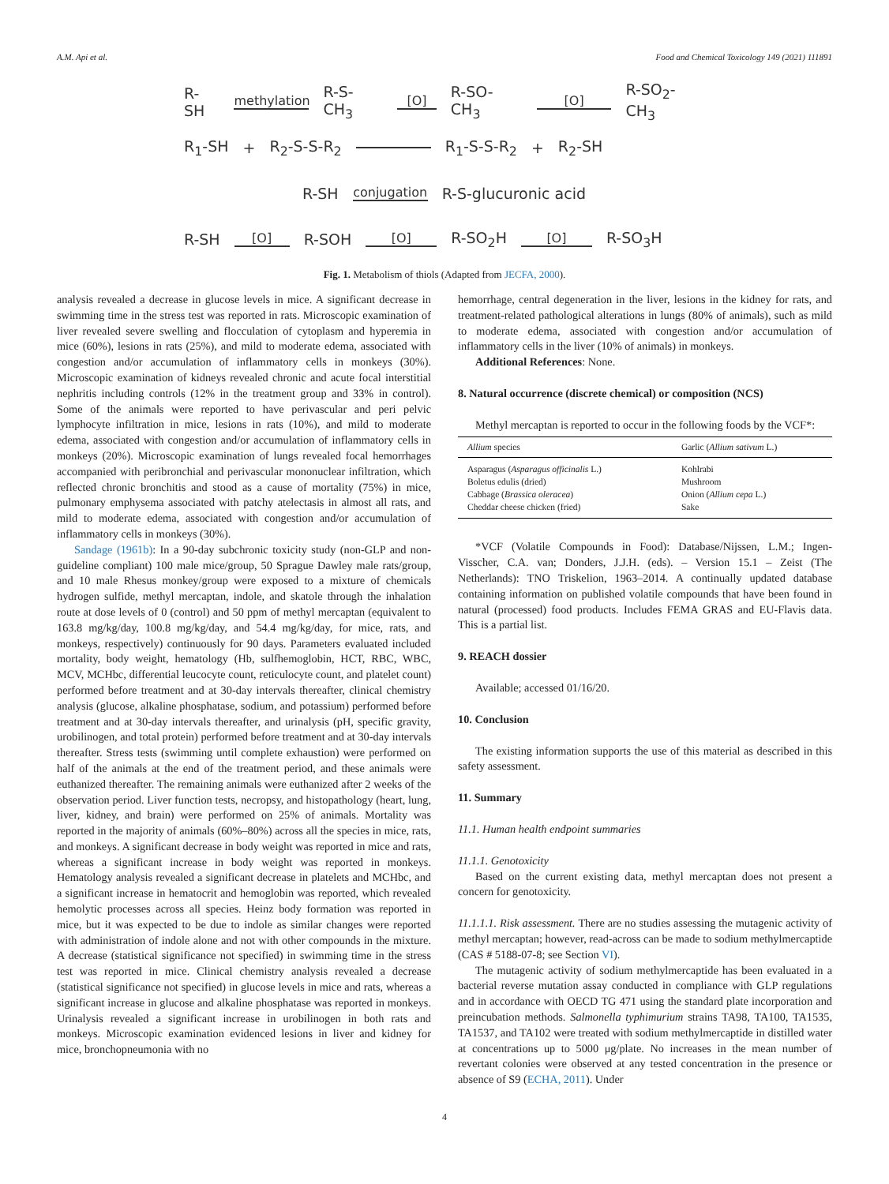A.M. Api et al. Food and Chemical Toxicology 149 (2021) 111891
R-SH methylation R-S-CH<sub>3</sub> [O] R-SO-CH<sub>3</sub> [O] R-SO<sub>2</sub>-CH<sub>3</sub>
R<sub>1</sub>-SH + R<sub>2</sub>-S-S-R<sub>2</sub> R<sub>1</sub>-S-S-R<sub>2</sub> + R<sub>2</sub>-SH
R-SH conjugation R-S-glucuronic acid
R-SH [O] R-SOH [O] R-SO<sub>2</sub>H [O] R-SO<sub>3</sub>H
Fig. 1. Metabolism of thiols (Adapted from JECFA, 2000).
analysis revealed a decrease in glucose levels in mice. A significant decrease in swimming time in the stress test was reported in rats. Microscopic examination of liver revealed severe swelling and flocculation of cytoplasm and hyperemia in mice (60%), lesions in rats (25%), and mild to moderate edema, associated with congestion and/or accumulation of inflammatory cells in monkeys (30%). Microscopic examination of kidneys revealed chronic and acute focal interstitial nephritis including controls (12% in the treatment group and 33% in control). Some of the animals were reported to have perivascular and peri pelvic lymphocyte infiltration in mice, lesions in rats (10%), and mild to moderate edema, associated with congestion and/or accumulation of inflammatory cells in monkeys (20%). Microscopic examination of lungs revealed focal hemorrhages accompanied with peribronchial and perivascular mononuclear infiltration, which reflected chronic bronchitis and stood as a cause of mortality (75%) in mice, pulmonary emphysema associated with patchy atelectasis in almost all rats, and mild to moderate edema, associated with congestion and/or accumulation of inflammatory cells in monkeys (30%).
Sandage (1961b): In a 90-day subchronic toxicity study (non-GLP and non-guideline compliant) 100 male mice/group, 50 Sprague Dawley male rats/group, and 10 male Rhesus monkey/group were exposed to a mixture of chemicals hydrogen sulfide, methyl mercaptan, indole, and skatole through the inhalation route at dose levels of 0 (control) and 50 ppm of methyl mercaptan (equivalent to 163.8 mg/kg/day, 100.8 mg/kg/day, and 54.4 mg/kg/day, for mice, rats, and monkeys, respectively) continuously for 90 days. Parameters evaluated included mortality, body weight, hematology (Hb, sulfhemoglobin, HCT, RBC, WBC, MCV, MCHbc, differential leucocyte count, reticulocyte count, and platelet count) performed before treatment and at 30-day intervals thereafter, clinical chemistry analysis (glucose, alkaline phosphatase, sodium, and potassium) performed before treatment and at 30-day intervals thereafter, and urinalysis (pH, specific gravity, urobilinogen, and total protein) performed before treatment and at 30-day intervals thereafter. Stress tests (swimming until complete exhaustion) were performed on half of the animals at the end of the treatment period, and these animals were euthanized thereafter. The remaining animals were euthanized after 2 weeks of the observation period. Liver function tests, necropsy, and histopathology (heart, lung, liver, kidney, and brain) were performed on 25% of animals. Mortality was reported in the majority of animals (60%–80%) across all the species in mice, rats, and monkeys. A significant decrease in body weight was reported in mice and rats, whereas a significant increase in body weight was reported in monkeys. Hematology analysis revealed a significant decrease in platelets and MCHbc, and a significant increase in hematocrit and hemoglobin was reported, which revealed hemolytic processes across all species. Heinz body formation was reported in mice, but it was expected to be due to indole as similar changes were reported with administration of indole alone and not with other compounds in the mixture. A decrease (statistical significance not specified) in swimming time in the stress test was reported in mice. Clinical chemistry analysis revealed a decrease (statistical significance not specified) in glucose levels in mice and rats, whereas a significant increase in glucose and alkaline phosphatase was reported in monkeys. Urinalysis revealed a significant increase in urobilinogen in both rats and monkeys. Microscopic examination evidenced lesions in liver and kidney for mice, bronchopneumonia with no
hemorrhage, central degeneration in the liver, lesions in the kidney for rats, and treatment-related pathological alterations in lungs (80% of animals), such as mild to moderate edema, associated with congestion and/or accumulation of inflammatory cells in the liver (10% of animals) in monkeys.
Additional References: None.
8. Natural occurrence (discrete chemical) or composition (NCS)
Methyl mercaptan is reported to occur in the following foods by the VCF*:
| Allium species | Garlic ( Allium sativum L.) |
| --- | --- |
| Asparagus ( Asparagus officinalis L.) | Kohlrabi |
| Boletus edulis (dried) | Mushroom |
| Cabbage ( Brassica oleracea ) | Onion ( Allium cepa L.) |
| Cheddar cheese chicken (fried) | Sake |
*VCF (Volatile Compounds in Food): Database/Nijssen, L.M.; Ingen-Visscher, C.A. van; Donders, J.J.H. (eds). – Version 15.1 – Zeist (The Netherlands): TNO Triskelion, 1963–2014. A continually updated database containing information on published volatile compounds that have been found in natural (processed) food products. Includes FEMA GRAS and EU-Flavis data. This is a partial list.
9. REACH dossier
Available; accessed 01/16/20.
10. Conclusion
The existing information supports the use of this material as described in this safety assessment.
11. Summary
11.1. Human health endpoint summaries
11.1.1. Genotoxicity
Based on the current existing data, methyl mercaptan does not present a concern for genotoxicity.
11.1.1.1. Risk assessment. There are no studies assessing the mutagenic activity of methyl mercaptan; however, read-across can be made to sodium methylmercaptide (CAS # 5188-07-8; see Section VI).
The mutagenic activity of sodium methylmercaptide has been evaluated in a bacterial reverse mutation assay conducted in compliance with GLP regulations and in accordance with OECD TG 471 using the standard plate incorporation and preincubation methods. Salmonella typhimurium strains TA98, TA100, TA1535, TA1537, and TA102 were treated with sodium methylmercaptide in distilled water at concentrations up to 5000 μg/plate. No increases in the mean number of revertant colonies were observed at any tested concentration in the presence or absence of S9 (ECHA, 2011). Under
4